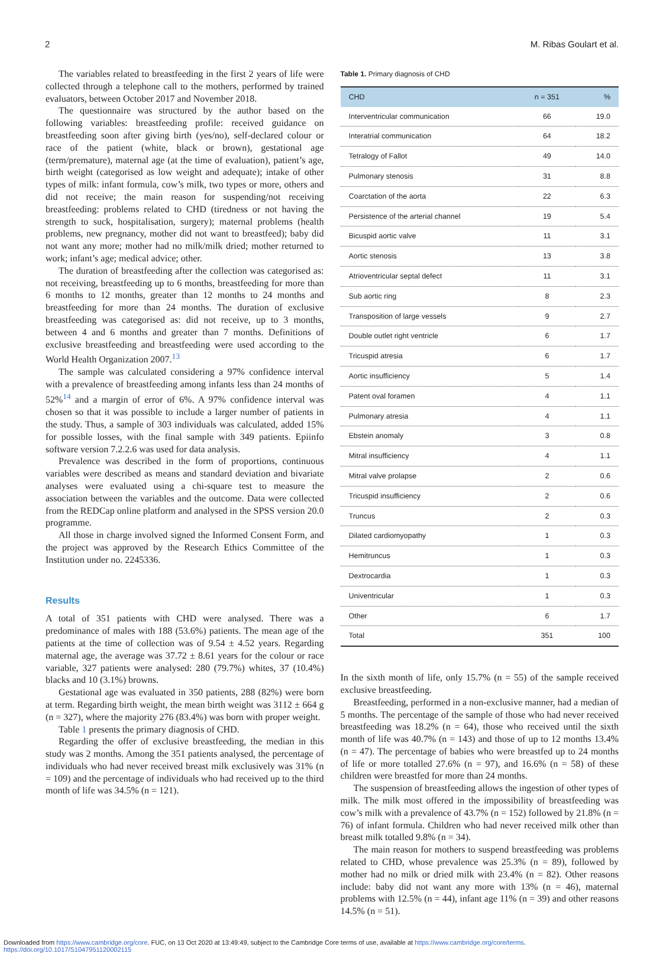2 M. Ribas Goulart et al.
The variables related to breastfeeding in the first 2 years of life were collected through a telephone call to the mothers, performed by trained evaluators, between October 2017 and November 2018.
The questionnaire was structured by the author based on the following variables: breastfeeding profile: received guidance on breastfeeding soon after giving birth (yes/no), self-declared colour or race of the patient (white, black or brown), gestational age (term/premature), maternal age (at the time of evaluation), patient’s age, birth weight (categorised as low weight and adequate); intake of other types of milk: infant formula, cow’s milk, two types or more, others and did not receive; the main reason for suspending/not receiving breastfeeding: problems related to CHD (tiredness or not having the strength to suck, hospitalisation, surgery); maternal problems (health problems, new pregnancy, mother did not want to breastfeed); baby did not want any more; mother had no milk/milk dried; mother returned to work; infant’s age; medical advice; other.
The duration of breastfeeding after the collection was categorised as: not receiving, breastfeeding up to 6 months, breastfeeding for more than 6 months to 12 months, greater than 12 months to 24 months and breastfeeding for more than 24 months. The duration of exclusive breastfeeding was categorised as: did not receive, up to 3 months, between 4 and 6 months and greater than 7 months. Definitions of exclusive breastfeeding and breastfeeding were used according to the World Health Organization 2007.<sup>13</sup>
The sample was calculated considering a 97% confidence interval with a prevalence of breastfeeding among infants less than 24 months of 52%<sup>14</sup> and a margin of error of 6%. A 97% confidence interval was chosen so that it was possible to include a larger number of patients in the study. Thus, a sample of 303 individuals was calculated, added 15% for possible losses, with the final sample with 349 patients. Epiinfo software version 7.2.2.6 was used for data analysis.
Prevalence was described in the form of proportions, continuous variables were described as means and standard deviation and bivariate analyses were evaluated using a chi-square test to measure the association between the variables and the outcome. Data were collected from the REDCap online platform and analysed in the SPSS version 20.0 programme.
All those in charge involved signed the Informed Consent Form, and the project was approved by the Research Ethics Committee of the Institution under no. 2245336.
Results
A total of 351 patients with CHD were analysed. There was a predominance of males with 188 (53.6%) patients. The mean age of the patients at the time of collection was of 9.54 ± 4.52 years. Regarding maternal age, the average was 37.72 ± 8.61 years for the colour or race variable, 327 patients were analysed: 280 (79.7%) whites, 37 (10.4%) blacks and 10 (3.1%) browns.
Gestational age was evaluated in 350 patients, 288 (82%) were born at term. Regarding birth weight, the mean birth weight was 3112 ± 664 g (n = 327), where the majority 276 (83.4%) was born with proper weight.
Table 1 presents the primary diagnosis of CHD.
Regarding the offer of exclusive breastfeeding, the median in this study was 2 months. Among the 351 patients analysed, the percentage of individuals who had never received breast milk exclusively was 31% (n = 109) and the percentage of individuals who had received up to the third month of life was 34.5% (n = 121).
Table 1. Primary diagnosis of CHD
| CHD | n = 351 | % |
| --- | --- | --- |
| Interventricular communication | 66 | 19.0 |
| Interatrial communication | 64 | 18.2 |
| Tetralogy of Fallot | 49 | 14.0 |
| Pulmonary stenosis | 31 | 8.8 |
| Coarctation of the aorta | 22 | 6.3 |
| Persistence of the arterial channel | 19 | 5.4 |
| Bicuspid aortic valve | 11 | 3.1 |
| Aortic stenosis | 13 | 3.8 |
| Atrioventricular septal defect | 11 | 3.1 |
| Sub aortic ring | 8 | 2.3 |
| Transposition of large vessels | 9 | 2.7 |
| Double outlet right ventricle | 6 | 1.7 |
| Tricuspid atresia | 6 | 1.7 |
| Aortic insufficiency | 5 | 1.4 |
| Patent oval foramen | 4 | 1.1 |
| Pulmonary atresia | 4 | 1.1 |
| Ebstein anomaly | 3 | 0.8 |
| Mitral insufficiency | 4 | 1.1 |
| Mitral valve prolapse | 2 | 0.6 |
| Tricuspid insufficiency | 2 | 0.6 |
| Truncus | 2 | 0.3 |
| Dilated cardiomyopathy | 1 | 0.3 |
| Hemitruncus | 1 | 0.3 |
| Dextrocardia | 1 | 0.3 |
| Univentricular | 1 | 0.3 |
| Other | 6 | 1.7 |
| Total | 351 | 100 |
In the sixth month of life, only 15.7% (n = 55) of the sample received exclusive breastfeeding.
Breastfeeding, performed in a non-exclusive manner, had a median of 5 months. The percentage of the sample of those who had never received breastfeeding was 18.2% (n = 64), those who received until the sixth month of life was 40.7% (n = 143) and those of up to 12 months 13.4% (n = 47). The percentage of babies who were breastfed up to 24 months of life or more totalled 27.6% (n = 97), and 16.6% (n = 58) of these children were breastfed for more than 24 months.
The suspension of breastfeeding allows the ingestion of other types of milk. The milk most offered in the impossibility of breastfeeding was cow’s milk with a prevalence of 43.7% (n = 152) followed by 21.8% (n = 76) of infant formula. Children who had never received milk other than breast milk totalled 9.8% (n = 34).
The main reason for mothers to suspend breastfeeding was problems related to CHD, whose prevalence was 25.3% (n = 89), followed by mother had no milk or dried milk with 23.4% (n = 82). Other reasons include: baby did not want any more with 13% (n = 46), maternal problems with 12.5% (n = 44), infant age 11% (n = 39) and other reasons 14.5% (n = 51).
Downloaded from https://www.cambridge.org/core. FUC, on 13 Oct 2020 at 13:49:49, subject to the Cambridge Core terms of use, available at https://www.cambridge.org/core/terms.
https://doi.org/10.1017/S1047951120002115